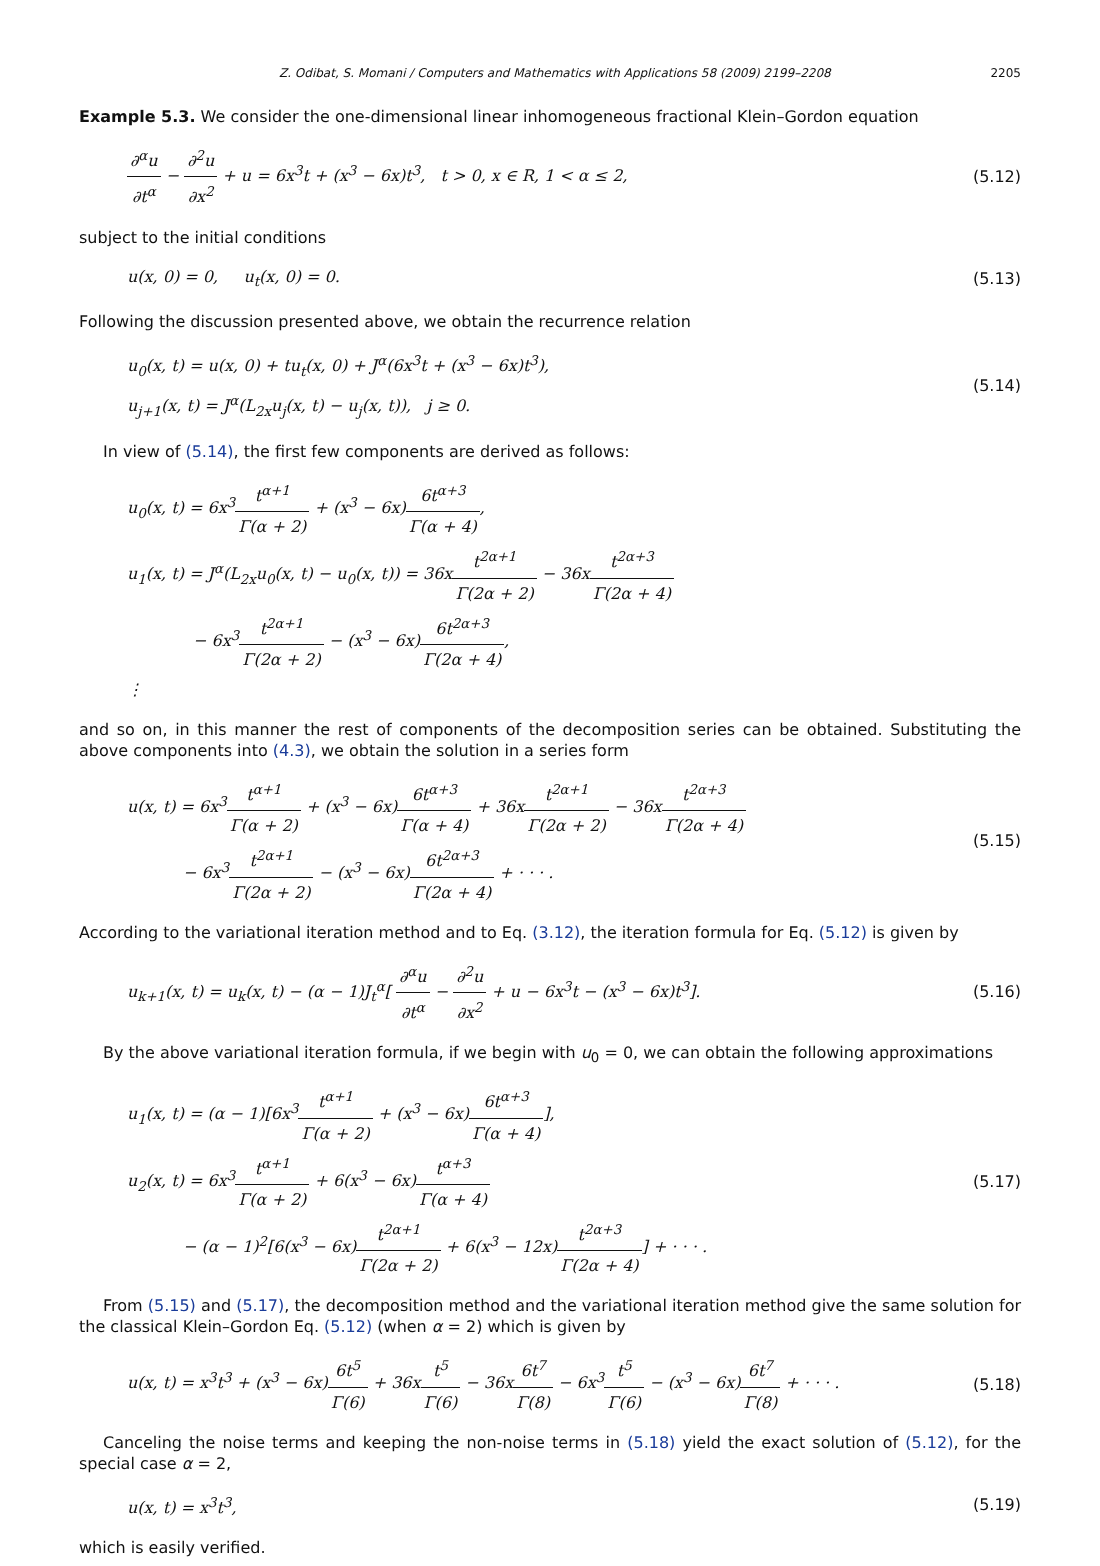Z. Odibat, S. Momani / Computers and Mathematics with Applications 58 (2009) 2199–2208 2205
Example 5.3. We consider the one-dimensional linear inhomogeneous fractional Klein–Gordon equation
∂<sup>α</sup>u ∂t<sup>α</sup> − ∂<sup>2</sup>u ∂x<sup>2</sup> + u = 6x<sup>3</sup>t + (x<sup>3</sup> − 6x)t<sup>3</sup>, t > 0, x ∈ R, 1 < α ≤ 2,
(5.12)
subject to the initial conditions
u(x, 0) = 0, u<sub>t</sub>(x, 0) = 0. (5.13)
Following the discussion presented above, we obtain the recurrence relation
u<sub>0</sub>(x, t) = u(x, 0) + tu<sub>t</sub>(x, 0) + J<sup>α</sup>(6x<sup>3</sup>t + (x<sup>3</sup> − 6x)t<sup>3</sup>),
u<sub>j+1</sub>(x, t) = J<sup>α</sup>(L<sub>2x</sub>u<sub>j</sub>(x, t) − u<sub>j</sub>(x, t)), j ≥ 0.
(5.14)
In view of (5.14), the first few components are derived as follows:
u<sub>0</sub>(x, t) = 6x<sup>3</sup>t<sup>α+1</sup> Γ(α + 2) + (x<sup>3</sup> − 6x)6t<sup>α+3</sup> Γ(α + 4),
u<sub>1</sub>(x, t) = J<sup>α</sup>(L<sub>2x</sub>u<sub>0</sub>(x, t) − u<sub>0</sub>(x, t)) = 36xt<sup>2α+1</sup> Γ(2α + 2) − 36xt<sup>2α+3</sup> Γ(2α + 4)
− 6x<sup>3</sup>t<sup>2α+1</sup> Γ(2α + 2) − (x<sup>3</sup> − 6x)6t<sup>2α+3</sup> Γ(2α + 4),
⋮
and so on, in this manner the rest of components of the decomposition series can be obtained. Substituting the above components into (4.3), we obtain the solution in a series form
u(x, t) = 6x<sup>3</sup>t<sup>α+1</sup> Γ(α + 2) + (x<sup>3</sup> − 6x)6t<sup>α+3</sup> Γ(α + 4) + 36xt<sup>2α+1</sup> Γ(2α + 2) − 36xt<sup>2α+3</sup> Γ(2α + 4)
− 6x<sup>3</sup>t<sup>2α+1</sup> Γ(2α + 2) − (x<sup>3</sup> − 6x)6t<sup>2α+3</sup> Γ(2α + 4) + · · · .
(5.15)
According to the variational iteration method and to Eq. (3.12), the iteration formula for Eq. (5.12) is given by
u<sub>k+1</sub>(x, t) = u<sub>k</sub>(x, t) − (α − 1)J<sub>t</sub><sup>α</sup>[ ∂<sup>α</sup>u ∂t<sup>α</sup> − ∂<sup>2</sup>u ∂x<sup>2</sup> + u − 6x<sup>3</sup>t − (x<sup>3</sup> − 6x)t<sup>3</sup>].
(5.16)
By the above variational iteration formula, if we begin with u<sub>0</sub> = 0, we can obtain the following approximations
u<sub>1</sub>(x, t) = (α − 1)[6x<sup>3</sup>t<sup>α+1</sup> Γ(α + 2) + (x<sup>3</sup> − 6x)6t<sup>α+3</sup> Γ(α + 4)],
u<sub>2</sub>(x, t) = 6x<sup>3</sup>t<sup>α+1</sup> Γ(α + 2) + 6(x<sup>3</sup> − 6x)t<sup>α+3</sup> Γ(α + 4)
− (α − 1)<sup>2</sup>[6(x<sup>3</sup> − 6x)t<sup>2α+1</sup> Γ(2α + 2) + 6(x<sup>3</sup> − 12x)t<sup>2α+3</sup> Γ(2α + 4)] + · · · .
(5.17)
From (5.15) and (5.17), the decomposition method and the variational iteration method give the same solution for the classical Klein–Gordon Eq. (5.12) (when α = 2) which is given by
u(x, t) = x<sup>3</sup>t<sup>3</sup> + (x<sup>3</sup> − 6x)6t<sup>5</sup> Γ(6) + 36xt<sup>5</sup> Γ(6) − 36x6t<sup>7</sup> Γ(8) − 6x<sup>3</sup>t<sup>5</sup> Γ(6) − (x<sup>3</sup> − 6x)6t<sup>7</sup> Γ(8) + · · · .
(5.18)
Canceling the noise terms and keeping the non-noise terms in (5.18) yield the exact solution of (5.12), for the special case α = 2,
u(x, t) = x<sup>3</sup>t<sup>3</sup>, (5.19)
which is easily verified.